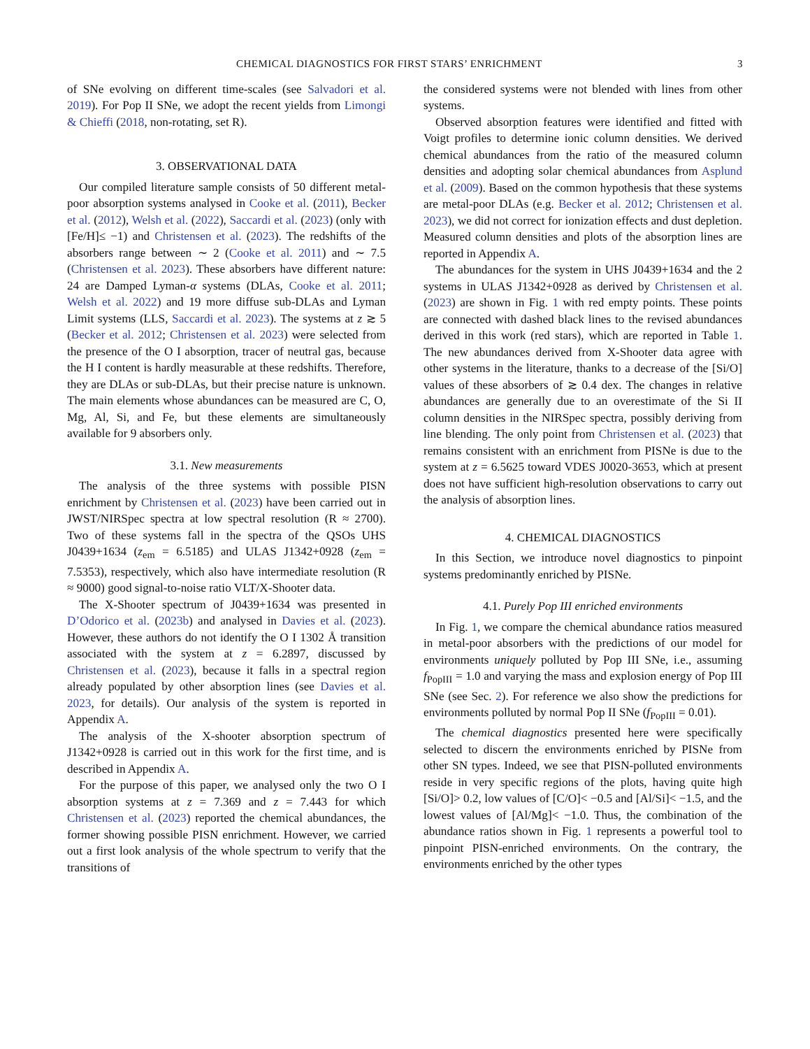CHEMICAL DIAGNOSTICS FOR FIRST STARS’ ENRICHMENT 3
of SNe evolving on different time-scales (see Salvadori et al. 2019). For Pop II SNe, we adopt the recent yields from Limongi & Chieffi (2018, non-rotating, set R).
3. OBSERVATIONAL DATA
Our compiled literature sample consists of 50 different metal-poor absorption systems analysed in Cooke et al. (2011), Becker et al. (2012), Welsh et al. (2022), Saccardi et al. (2023) (only with [Fe/H]≤ −1) and Christensen et al. (2023). The redshifts of the absorbers range between ∼ 2 (Cooke et al. 2011) and ∼ 7.5 (Christensen et al. 2023). These absorbers have different nature: 24 are Damped Lyman-α systems (DLAs, Cooke et al. 2011; Welsh et al. 2022) and 19 more diffuse sub-DLAs and Lyman Limit systems (LLS, Saccardi et al. 2023). The systems at z ≳ 5 (Becker et al. 2012; Christensen et al. 2023) were selected from the presence of the O I absorption, tracer of neutral gas, because the H I content is hardly measurable at these redshifts. Therefore, they are DLAs or sub-DLAs, but their precise nature is unknown. The main elements whose abundances can be measured are C, O, Mg, Al, Si, and Fe, but these elements are simultaneously available for 9 absorbers only.
3.1. New measurements
The analysis of the three systems with possible PISN enrichment by Christensen et al. (2023) have been carried out in JWST/NIRSpec spectra at low spectral resolution (R ≈ 2700). Two of these systems fall in the spectra of the QSOs UHS J0439+1634 (z<sub>em</sub> = 6.5185) and ULAS J1342+0928 (z<sub>em</sub> = 7.5353), respectively, which also have intermediate resolution (R ≈ 9000) good signal-to-noise ratio VLT/X-Shooter data.
The X-Shooter spectrum of J0439+1634 was presented in D’Odorico et al. (2023b) and analysed in Davies et al. (2023). However, these authors do not identify the O I 1302 Å transition associated with the system at z = 6.2897, discussed by Christensen et al. (2023), because it falls in a spectral region already populated by other absorption lines (see Davies et al. 2023, for details). Our analysis of the system is reported in Appendix A.
The analysis of the X-shooter absorption spectrum of J1342+0928 is carried out in this work for the first time, and is described in Appendix A.
For the purpose of this paper, we analysed only the two O I absorption systems at z = 7.369 and z = 7.443 for which Christensen et al. (2023) reported the chemical abundances, the former showing possible PISN enrichment. However, we carried out a first look analysis of the whole spectrum to verify that the transitions of
the considered systems were not blended with lines from other systems.
Observed absorption features were identified and fitted with Voigt profiles to determine ionic column densities. We derived chemical abundances from the ratio of the measured column densities and adopting solar chemical abundances from Asplund et al. (2009). Based on the common hypothesis that these systems are metal-poor DLAs (e.g. Becker et al. 2012; Christensen et al. 2023), we did not correct for ionization effects and dust depletion. Measured column densities and plots of the absorption lines are reported in Appendix A.
The abundances for the system in UHS J0439+1634 and the 2 systems in ULAS J1342+0928 as derived by Christensen et al. (2023) are shown in Fig. 1 with red empty points. These points are connected with dashed black lines to the revised abundances derived in this work (red stars), which are reported in Table 1. The new abundances derived from X-Shooter data agree with other systems in the literature, thanks to a decrease of the [Si/O] values of these absorbers of ≳ 0.4 dex. The changes in relative abundances are generally due to an overestimate of the Si II column densities in the NIRSpec spectra, possibly deriving from line blending. The only point from Christensen et al. (2023) that remains consistent with an enrichment from PISNe is due to the system at z = 6.5625 toward VDES J0020-3653, which at present does not have sufficient high-resolution observations to carry out the analysis of absorption lines.
4. CHEMICAL DIAGNOSTICS
In this Section, we introduce novel diagnostics to pinpoint systems predominantly enriched by PISNe.
4.1. Purely Pop III enriched environments
In Fig. 1, we compare the chemical abundance ratios measured in metal-poor absorbers with the predictions of our model for environments uniquely polluted by Pop III SNe, i.e., assuming f<sub>PopIII</sub> = 1.0 and varying the mass and explosion energy of Pop III SNe (see Sec. 2). For reference we also show the predictions for environments polluted by normal Pop II SNe (f<sub>PopIII</sub> = 0.01).
The chemical diagnostics presented here were specifically selected to discern the environments enriched by PISNe from other SN types. Indeed, we see that PISN-polluted environments reside in very specific regions of the plots, having quite high [Si/O]> 0.2, low values of [C/O]< −0.5 and [Al/Si]< −1.5, and the lowest values of [Al/Mg]< −1.0. Thus, the combination of the abundance ratios shown in Fig. 1 represents a powerful tool to pinpoint PISN-enriched environments. On the contrary, the environments enriched by the other types